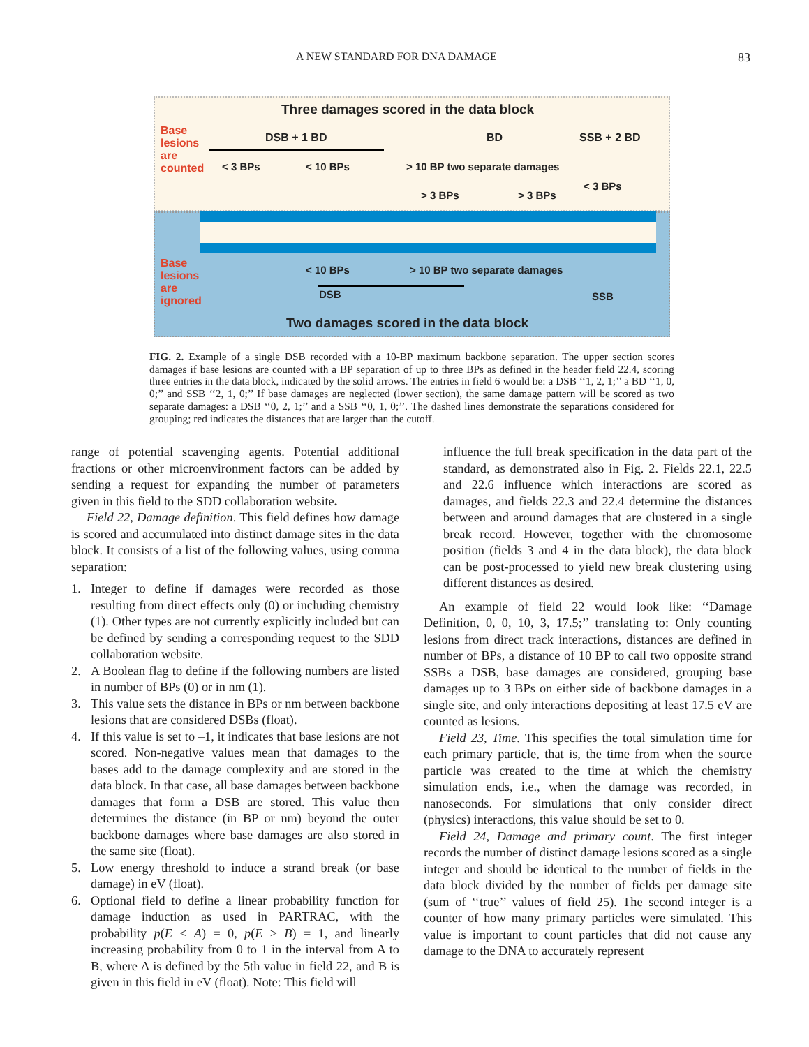A NEW STANDARD FOR DNA DAMAGE 83
Three damages scored in the data block
DSB + 1 BD BD SSB + 2 BD
< 3 BPs < 10 BPs > 10 BP two separate damages
> 3 BPs > 3 BPs
< 3 BPs
< 10 BPs > 10 BP two separate damages
DSB SSB
Two damages scored in the data block
Base lesions are counted
Base lesions are ignored
FIG. 2. Example of a single DSB recorded with a 10-BP maximum backbone separation. The upper section scores damages if base lesions are counted with a BP separation of up to three BPs as defined in the header field 22.4, scoring three entries in the data block, indicated by the solid arrows. The entries in field 6 would be: a DSB ‘‘1, 2, 1;’’ a BD ‘‘1, 0, 0;’’ and SSB ‘‘2, 1, 0;’’ If base damages are neglected (lower section), the same damage pattern will be scored as two separate damages: a DSB ‘‘0, 2, 1;’’ and a SSB ‘‘0, 1, 0;’’. The dashed lines demonstrate the separations considered for grouping; red indicates the distances that are larger than the cutoff.
range of potential scavenging agents. Potential additional fractions or other microenvironment factors can be added by sending a request for expanding the number of parameters given in this field to the SDD collaboration website.
Field 22, Damage definition. This field defines how damage is scored and accumulated into distinct damage sites in the data block. It consists of a list of the following values, using comma separation:
1. Integer to define if damages were recorded as those resulting from direct effects only (0) or including chemistry (1). Other types are not currently explicitly included but can be defined by sending a corresponding request to the SDD collaboration website.
2. A Boolean flag to define if the following numbers are listed in number of BPs (0) or in nm (1).
3. This value sets the distance in BPs or nm between backbone lesions that are considered DSBs (float).
4. If this value is set to –1, it indicates that base lesions are not scored. Non-negative values mean that damages to the bases add to the damage complexity and are stored in the data block. In that case, all base damages between backbone damages that form a DSB are stored. This value then determines the distance (in BP or nm) beyond the outer backbone damages where base damages are also stored in the same site (float).
5. Low energy threshold to induce a strand break (or base damage) in eV (float).
6. Optional field to define a linear probability function for damage induction as used in PARTRAC, with the probability p(E < A) = 0, p(E > B) = 1, and linearly increasing probability from 0 to 1 in the interval from A to B, where A is defined by the 5th value in field 22, and B is given in this field in eV (float). Note: This field will
influence the full break specification in the data part of the standard, as demonstrated also in Fig. 2. Fields 22.1, 22.5 and 22.6 influence which interactions are scored as damages, and fields 22.3 and 22.4 determine the distances between and around damages that are clustered in a single break record. However, together with the chromosome position (fields 3 and 4 in the data block), the data block can be post-processed to yield new break clustering using different distances as desired.
An example of field 22 would look like: ‘‘Damage Definition, 0, 0, 10, 3, 17.5;’’ translating to: Only counting lesions from direct track interactions, distances are defined in number of BPs, a distance of 10 BP to call two opposite strand SSBs a DSB, base damages are considered, grouping base damages up to 3 BPs on either side of backbone damages in a single site, and only interactions depositing at least 17.5 eV are counted as lesions.
Field 23, Time. This specifies the total simulation time for each primary particle, that is, the time from when the source particle was created to the time at which the chemistry simulation ends, i.e., when the damage was recorded, in nanoseconds. For simulations that only consider direct (physics) interactions, this value should be set to 0.
Field 24, Damage and primary count. The first integer records the number of distinct damage lesions scored as a single integer and should be identical to the number of fields in the data block divided by the number of fields per damage site (sum of ‘‘true’’ values of field 25). The second integer is a counter of how many primary particles were simulated. This value is important to count particles that did not cause any damage to the DNA to accurately represent